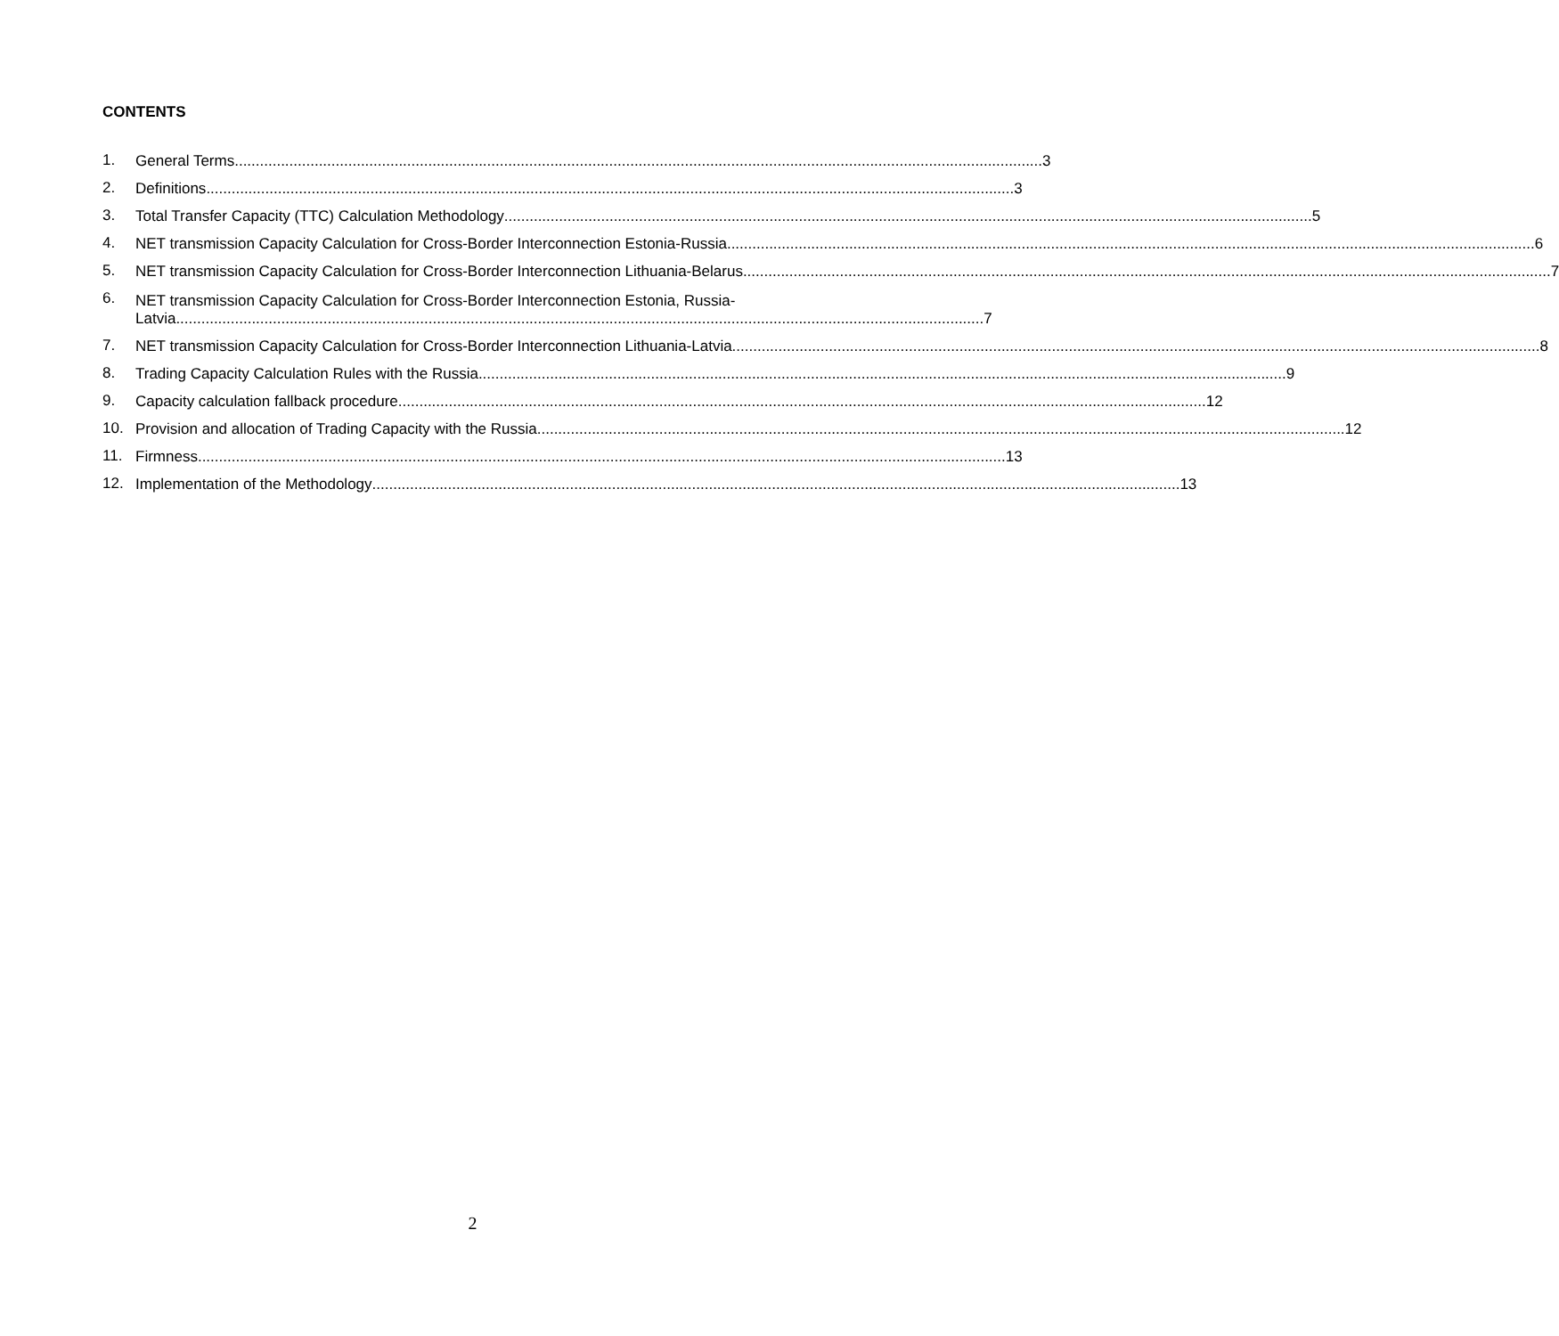CONTENTS
1.
General Terms 3
2.
Definitions 3
3.
Total Transfer Capacity (TTC) Calculation Methodology 5
4.
NET transmission Capacity Calculation for Cross-Border Interconnection Estonia-Russia 6
5.
NET transmission Capacity Calculation for Cross-Border Interconnection Lithuania-Belarus 7
6.
NET transmission Capacity Calculation for Cross-Border Interconnection Estonia, Russia-
Latvia 7
7.
NET transmission Capacity Calculation for Cross-Border Interconnection Lithuania-Latvia 8
8.
Trading Capacity Calculation Rules with the Russia 9
9.
Capacity calculation fallback procedure 12
10.
Provision and allocation of Trading Capacity with the Russia 12
11.
Firmness 13
12.
Implementation of the Methodology 13
2